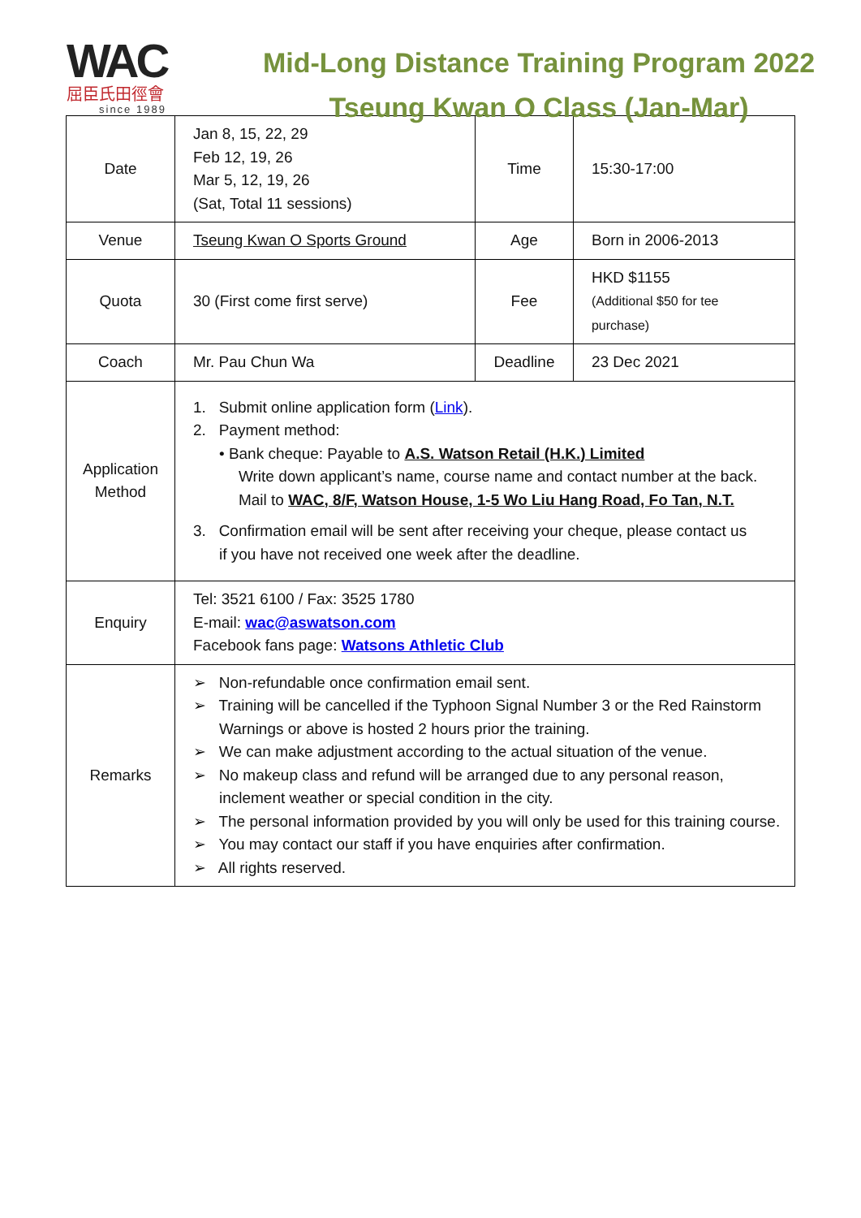WAC
屈臣氏田徑會
since 1989
Mid-Long Distance Training Program 2022
Tseung Kwan O Class (Jan-Mar)
| Date | Jan 8, 15, 22, 29 Feb 12, 19, 26 Mar 5, 12, 19, 26 (Sat, Total 11 sessions) | Time | 15:30-17:00 |
| Venue | Tseung Kwan O Sports Ground | Age | Born in 2006-2013 |
| Quota | 30 (First come first serve) | Fee | HKD $1155 (Additional $50 for tee purchase) |
| Coach | Mr. Pau Chun Wa | Deadline | 23 Dec 2021 |
| Application Method | 1. Submit online application form ( Link ). 2. Payment method: • Bank cheque: Payable to A.S. Watson Retail (H.K.) Limited Write down applicant’s name, course name and contact number at the back. Mail to WAC, 8/F, Watson House, 1-5 Wo Liu Hang Road, Fo Tan, N.T. 3. Confirmation email will be sent after receiving your cheque, please contact us if you have not received one week after the deadline. | | |
| Enquiry | Tel: 3521 6100 / Fax: 3525 1780 E-mail: wac@aswatson.com Facebook fans page: Watsons Athletic Club | | |
| Remarks | ➢ Non-refundable once confirmation email sent. ➢ Training will be cancelled if the Typhoon Signal Number 3 or the Red Rainstorm Warnings or above is hosted 2 hours prior the training. ➢ We can make adjustment according to the actual situation of the venue. ➢ No makeup class and refund will be arranged due to any personal reason, inclement weather or special condition in the city. ➢ The personal information provided by you will only be used for this training course. ➢ You may contact our staff if you have enquiries after confirmation. ➢ All rights reserved. | | |